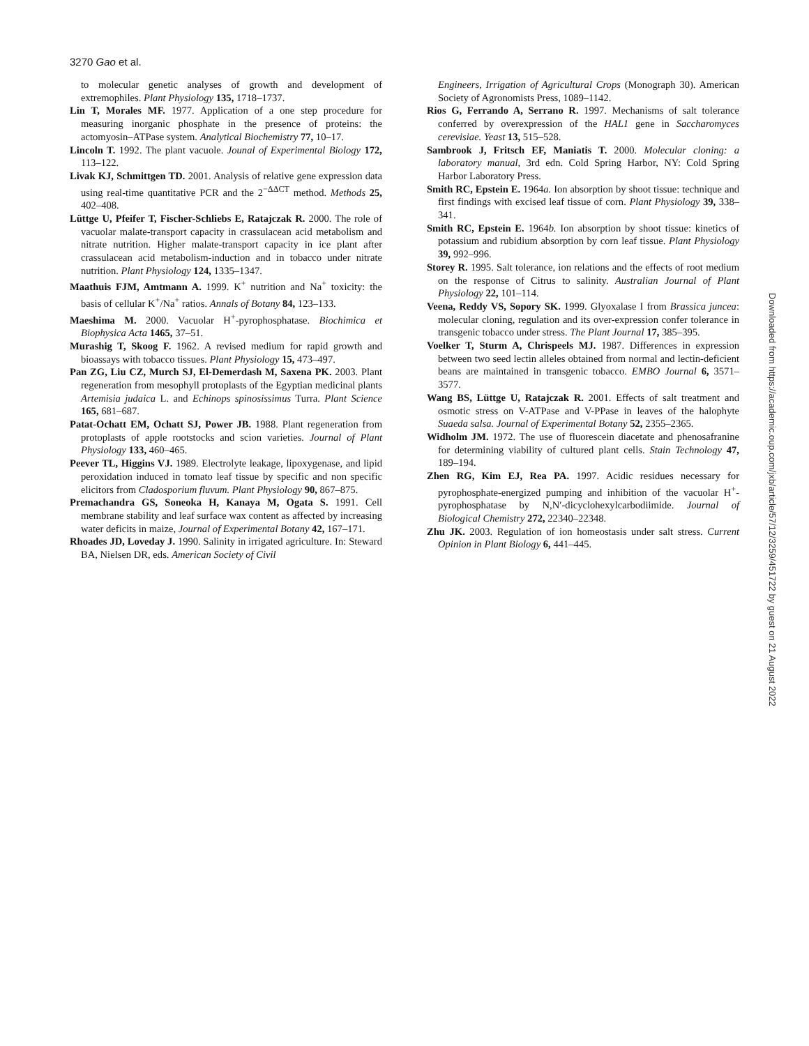3270 Gao et al.
to molecular genetic analyses of growth and development of extremophiles. Plant Physiology 135, 1718–1737.
Lin T, Morales MF. 1977. Application of a one step procedure for measuring inorganic phosphate in the presence of proteins: the actomyosin–ATPase system. Analytical Biochemistry 77, 10–17.
Lincoln T. 1992. The plant vacuole. Jounal of Experimental Biology 172, 113–122.
Livak KJ, Schmittgen TD. 2001. Analysis of relative gene expression data using real-time quantitative PCR and the 2<sup>−ΔΔCT</sup> method. Methods 25, 402–408.
Lüttge U, Pfeifer T, Fischer-Schliebs E, Ratajczak R. 2000. The role of vacuolar malate-transport capacity in crassulacean acid metabolism and nitrate nutrition. Higher malate-transport capacity in ice plant after crassulacean acid metabolism-induction and in tobacco under nitrate nutrition. Plant Physiology 124, 1335–1347.
Maathuis FJM, Amtmann A. 1999. K<sup>+</sup> nutrition and Na<sup>+</sup> toxicity: the basis of cellular K<sup>+</sup>/Na<sup>+</sup> ratios. Annals of Botany 84, 123–133.
Maeshima M. 2000. Vacuolar H<sup>+</sup>-pyrophosphatase. Biochimica et Biophysica Acta 1465, 37–51.
Murashig T, Skoog F. 1962. A revised medium for rapid growth and bioassays with tobacco tissues. Plant Physiology 15, 473–497.
Pan ZG, Liu CZ, Murch SJ, El-Demerdash M, Saxena PK. 2003. Plant regeneration from mesophyll protoplasts of the Egyptian medicinal plants Artemisia judaica L. and Echinops spinosissimus Turra. Plant Science 165, 681–687.
Patat-Ochatt EM, Ochatt SJ, Power JB. 1988. Plant regeneration from protoplasts of apple rootstocks and scion varieties. Journal of Plant Physiology 133, 460–465.
Peever TL, Higgins VJ. 1989. Electrolyte leakage, lipoxygenase, and lipid peroxidation induced in tomato leaf tissue by specific and non specific elicitors from Cladosporium fluvum. Plant Physiology 90, 867–875.
Premachandra GS, Soneoka H, Kanaya M, Ogata S. 1991. Cell membrane stability and leaf surface wax content as affected by increasing water deficits in maize, Journal of Experimental Botany 42, 167–171.
Rhoades JD, Loveday J. 1990. Salinity in irrigated agriculture. In: Steward BA, Nielsen DR, eds. American Society of Civil
Engineers, Irrigation of Agricultural Crops (Monograph 30). American Society of Agronomists Press, 1089–1142.
Rios G, Ferrando A, Serrano R. 1997. Mechanisms of salt tolerance conferred by overexpression of the HAL1 gene in Saccharomyces cerevisiae. Yeast 13, 515–528.
Sambrook J, Fritsch EF, Maniatis T. 2000. Molecular cloning: a laboratory manual, 3rd edn. Cold Spring Harbor, NY: Cold Spring Harbor Laboratory Press.
Smith RC, Epstein E. 1964a. Ion absorption by shoot tissue: technique and first findings with excised leaf tissue of corn. Plant Physiology 39, 338–341.
Smith RC, Epstein E. 1964b. Ion absorption by shoot tissue: kinetics of potassium and rubidium absorption by corn leaf tissue. Plant Physiology 39, 992–996.
Storey R. 1995. Salt tolerance, ion relations and the effects of root medium on the response of Citrus to salinity. Australian Journal of Plant Physiology 22, 101–114.
Veena, Reddy VS, Sopory SK. 1999. Glyoxalase I from Brassica juncea: molecular cloning, regulation and its over-expression confer tolerance in transgenic tobacco under stress. The Plant Journal 17, 385–395.
Voelker T, Sturm A, Chrispeels MJ. 1987. Differences in expression between two seed lectin alleles obtained from normal and lectin-deficient beans are maintained in transgenic tobacco. EMBO Journal 6, 3571–3577.
Wang BS, Lüttge U, Ratajczak R. 2001. Effects of salt treatment and osmotic stress on V-ATPase and V-PPase in leaves of the halophyte Suaeda salsa. Journal of Experimental Botany 52, 2355–2365.
Widholm JM. 1972. The use of fluorescein diacetate and phenosafranine for determining viability of cultured plant cells. Stain Technology 47, 189–194.
Zhen RG, Kim EJ, Rea PA. 1997. Acidic residues necessary for pyrophosphate-energized pumping and inhibition of the vacuolar H<sup>+</sup>-pyrophosphatase by N,N′-dicyclohexylcarbodiimide. Journal of Biological Chemistry 272, 22340–22348.
Zhu JK. 2003. Regulation of ion homeostasis under salt stress. Current Opinion in Plant Biology 6, 441–445.
Downloaded from https://academic.oup.com/jxb/article/57/12/3259/451722 by guest on 21 August 2022